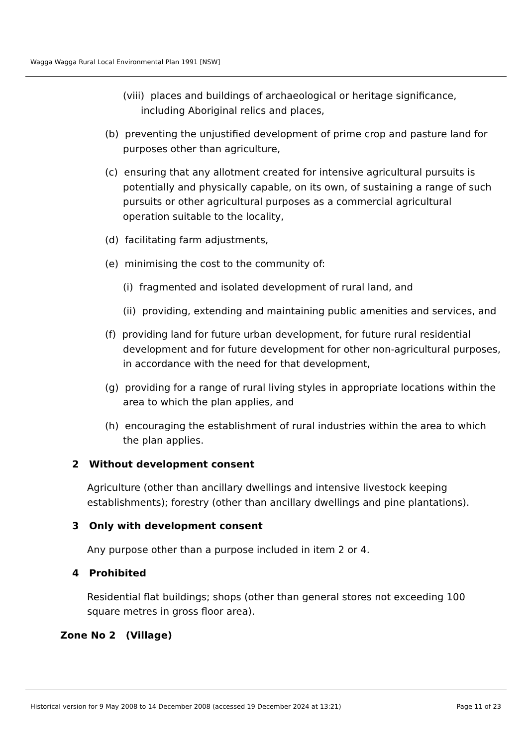Wagga Wagga Rural Local Environmental Plan 1991 [NSW]
(viii) places and buildings of archaeological or heritage significance, including Aboriginal relics and places,
(b) preventing the unjustified development of prime crop and pasture land for purposes other than agriculture,
(c) ensuring that any allotment created for intensive agricultural pursuits is potentially and physically capable, on its own, of sustaining a range of such pursuits or other agricultural purposes as a commercial agricultural operation suitable to the locality,
(d) facilitating farm adjustments,
(e) minimising the cost to the community of:
(i) fragmented and isolated development of rural land, and
(ii) providing, extending and maintaining public amenities and services, and
(f) providing land for future urban development, for future rural residential development and for future development for other non-agricultural purposes, in accordance with the need for that development,
(g) providing for a range of rural living styles in appropriate locations within the area to which the plan applies, and
(h) encouraging the establishment of rural industries within the area to which the plan applies.
2 Without development consent
Agriculture (other than ancillary dwellings and intensive livestock keeping establishments); forestry (other than ancillary dwellings and pine plantations).
3 Only with development consent
Any purpose other than a purpose included in item 2 or 4.
4 Prohibited
Residential flat buildings; shops (other than general stores not exceeding 100 square metres in gross floor area).
Zone No 2 (Village)
Historical version for 9 May 2008 to 14 December 2008 (accessed 19 December 2024 at 13:21) Page 11 of 23